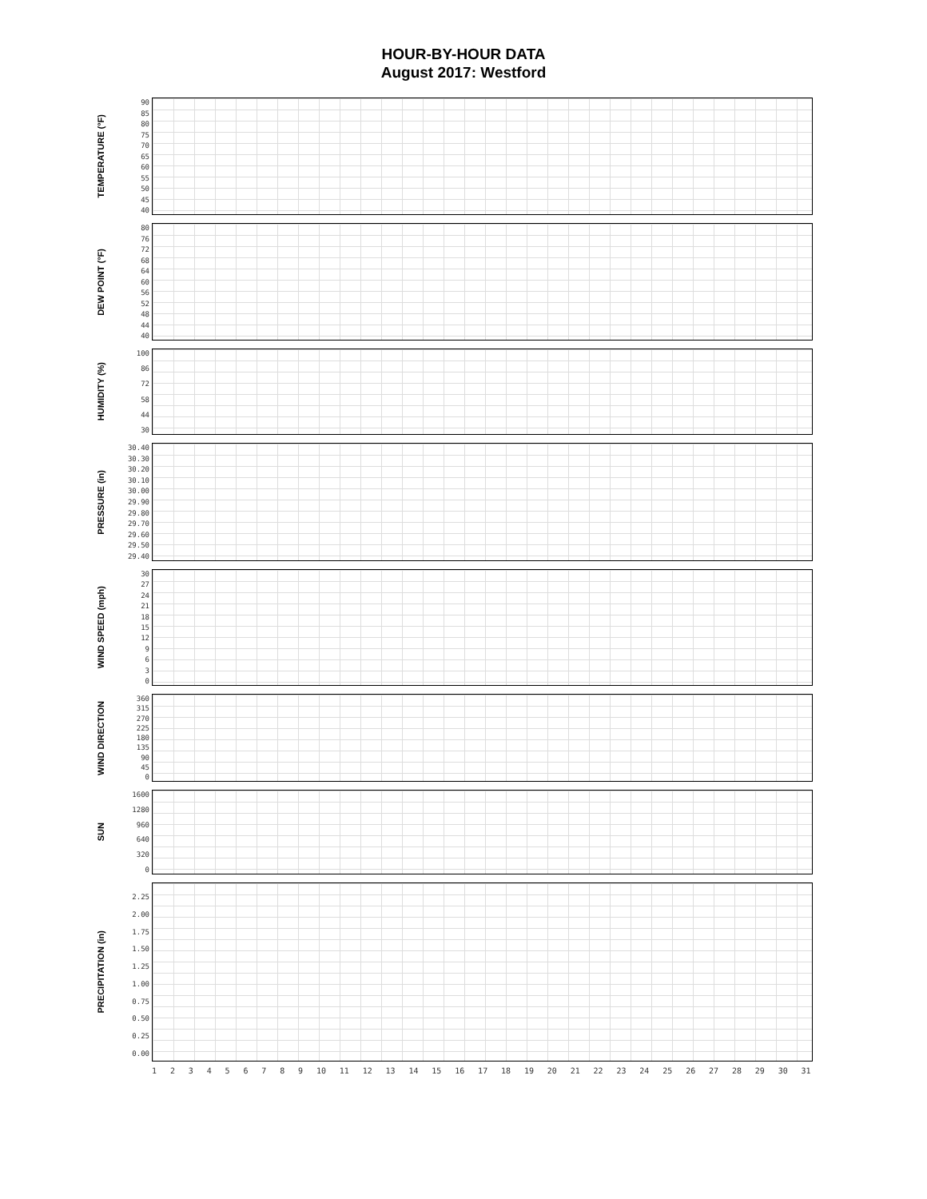HOUR-BY-HOUR DATA
August 2017: Westford
TEMPERATURE (°F)
90
85
80
75
70
65
60
55
50
45
40
DEW POINT (°F)
80
76
72
68
64
60
56
52
48
44
40
HUMIDITY (%)
100
86
72
58
44
30
PRESSURE (in)
30.40
30.30
30.20
30.10
30.00
29.90
29.80
29.70
29.60
29.50
29.40
WIND SPEED (mph)
30
27
24
21
18
15
12
9630
WIND DIRECTION
360
315
270
225
180
135
90
45
0
SUN
1600
1280
960
640
320
0
PRECIPITATION (in)
2.25
2.00
1.75
1.50
1.25
1.00
0.75
0.50
0.25
0.00
123456789 10 11 12 13 14 15 16 17 18 19 20 21 22 23 24 25 26 27 28 29 30 31